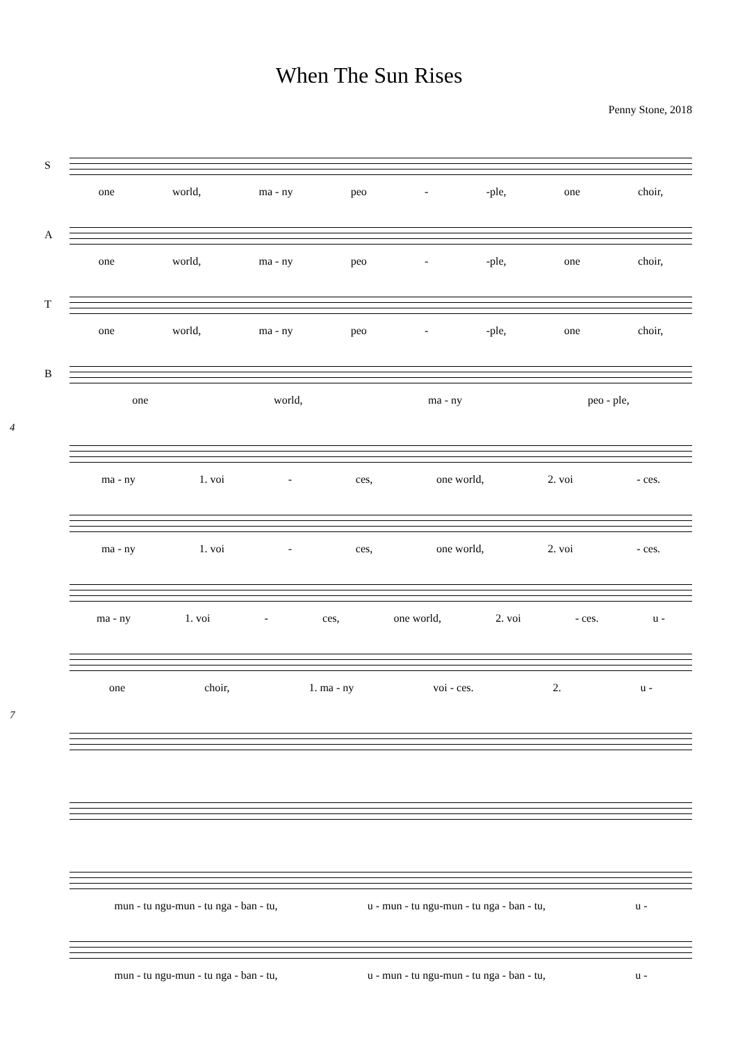When The Sun Rises
Penny Stone, 2018
S
one world, ma - ny peo - -ple, one choir,
A
one world, ma - ny peo - -ple, one choir,
T
one world, ma - ny peo - -ple, one choir,
B
one world, ma - ny peo - ple,
4
ma - ny 1. voi - ces, one world, 2. voi - ces.
ma - ny 1. voi - ces, one world, 2. voi - ces.
ma - ny 1. voi - ces, one world, 2. voi - ces. u -
one choir, 1. ma - ny voi - ces. 2. u -
7
mun - tu ngu-mun - tu nga - ban - tu, u - mun - tu ngu-mun - tu nga - ban - tu, u -
mun - tu ngu-mun - tu nga - ban - tu, u - mun - tu ngu-mun - tu nga - ban - tu, u -